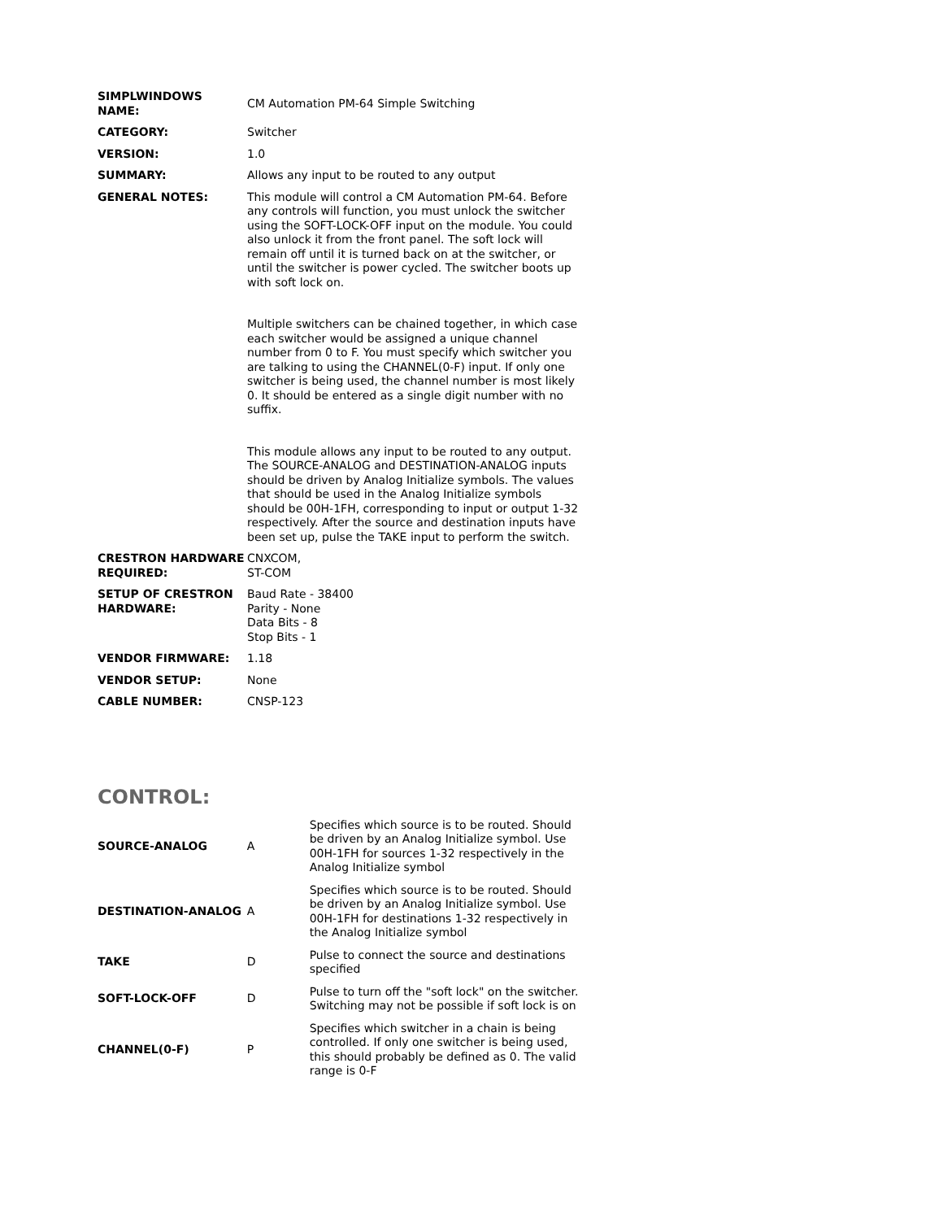| SIMPLWINDOWS NAME: | CM Automation PM-64 Simple Switching |
| CATEGORY: | Switcher |
| VERSION: | 1.0 |
| SUMMARY: | Allows any input to be routed to any output |
| GENERAL NOTES: | This module will control a CM Automation PM-64. Before any controls will function, you must unlock the switcher using the SOFT-LOCK-OFF input on the module. You could also unlock it from the front panel. The soft lock will remain off until it is turned back on at the switcher, or until the switcher is power cycled. The switcher boots up with soft lock on. Multiple switchers can be chained together, in which case each switcher would be assigned a unique channel number from 0 to F. You must specify which switcher you are talking to using the CHANNEL(0-F) input. If only one switcher is being used, the channel number is most likely 0. It should be entered as a single digit number with no suffix. This module allows any input to be routed to any output. The SOURCE-ANALOG and DESTINATION-ANALOG inputs should be driven by Analog Initialize symbols. The values that should be used in the Analog Initialize symbols should be 00H-1FH, corresponding to input or output 1-32 respectively. After the source and destination inputs have been set up, pulse the TAKE input to perform the switch. |
| CRESTRON HARDWARE REQUIRED: | CNXCOM, ST-COM |
| SETUP OF CRESTRON HARDWARE: | Baud Rate - 38400 Parity - None Data Bits - 8 Stop Bits - 1 |
| VENDOR FIRMWARE: | 1.18 |
| VENDOR SETUP: | None |
| CABLE NUMBER: | CNSP-123 |
CONTROL:
| SOURCE-ANALOG | A | Specifies which source is to be routed. Should be driven by an Analog Initialize symbol. Use 00H-1FH for sources 1-32 respectively in the Analog Initialize symbol |
| DESTINATION-ANALOG | A | Specifies which source is to be routed. Should be driven by an Analog Initialize symbol. Use 00H-1FH for destinations 1-32 respectively in the Analog Initialize symbol |
| TAKE | D | Pulse to connect the source and destinations specified |
| SOFT-LOCK-OFF | D | Pulse to turn off the "soft lock" on the switcher. Switching may not be possible if soft lock is on |
| CHANNEL(0-F) | P | Specifies which switcher in a chain is being controlled. If only one switcher is being used, this should probably be defined as 0. The valid range is 0-F |